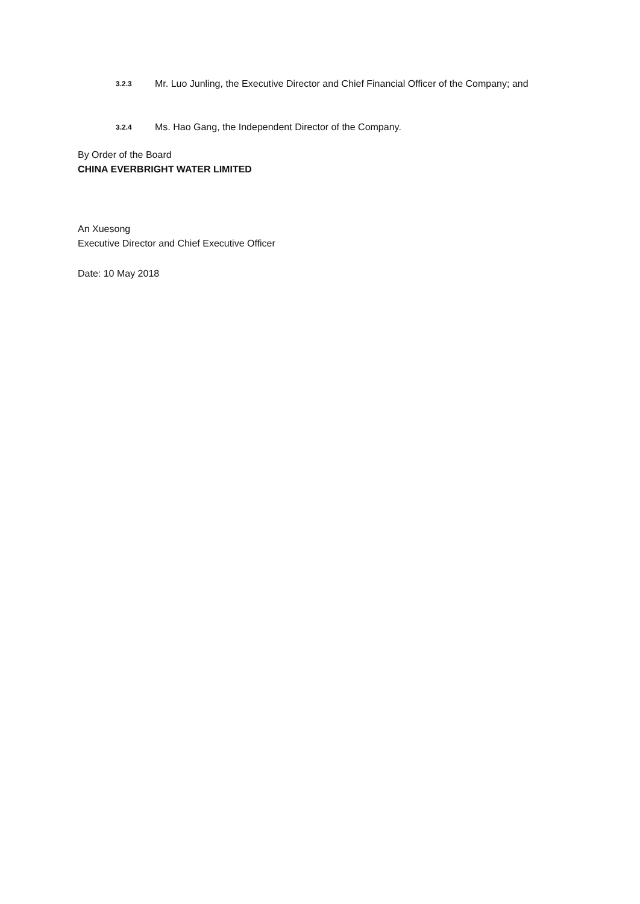3.2.3 Mr. Luo Junling, the Executive Director and Chief Financial Officer of the Company; and
3.2.4 Ms. Hao Gang, the Independent Director of the Company.
By Order of the Board
CHINA EVERBRIGHT WATER LIMITED
An Xuesong
Executive Director and Chief Executive Officer
Date: 10 May 2018